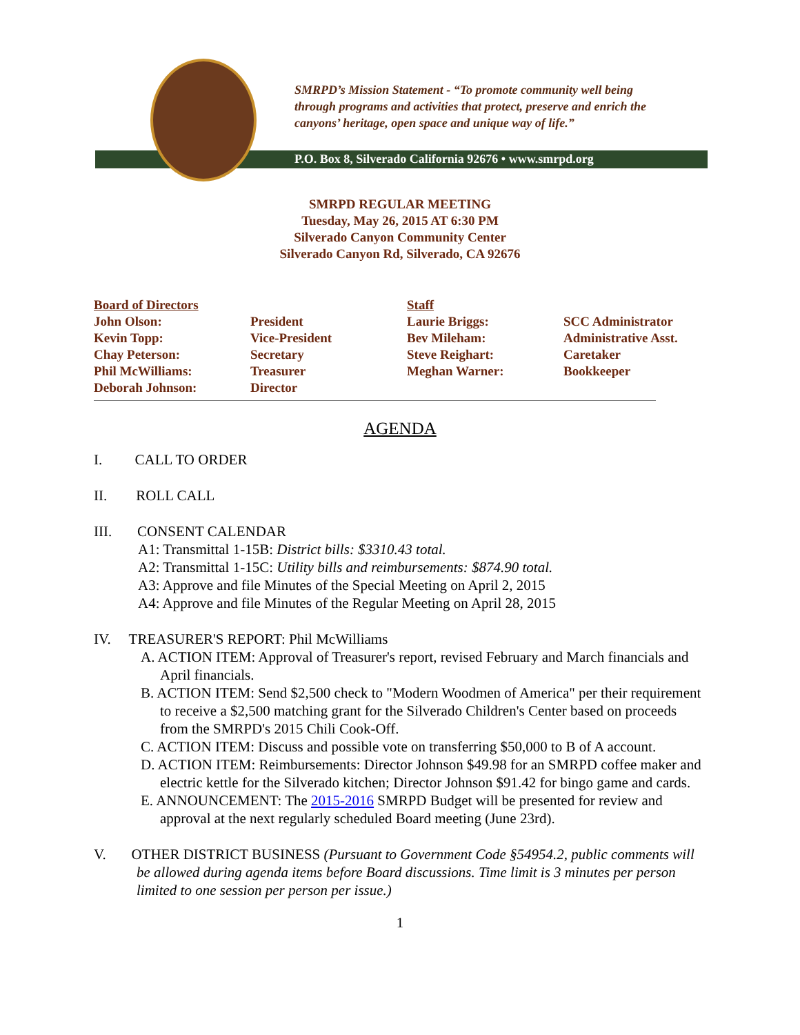SMRPD’s Mission Statement - “To promote community well being
through programs and activities that protect, preserve and enrich the
canyons’ heritage, open space and unique way of life.”
P.O. Box 8, Silverado California 92676 • www.smrpd.org
SMRPD REGULAR MEETING
Tuesday, May 26, 2015 AT 6:30 PM
Silverado Canyon Community Center
Silverado Canyon Rd, Silverado, CA 92676
| Board of Directors | | Staff | |
| John Olson: | President | Laurie Briggs: | SCC Administrator |
| Kevin Topp: | Vice-President | Bev Mileham: | Administrative Asst. |
| Chay Peterson: | Secretary | Steve Reighart: | Caretaker |
| Phil McWilliams: | Treasurer | Meghan Warner: | Bookkeeper |
| Deborah Johnson: | Director | | |
AGENDA
I. CALL TO ORDER
II. ROLL CALL
III. CONSENT CALENDAR
A1: Transmittal 1-15B: District bills: $3310.43 total.
A2: Transmittal 1-15C: Utility bills and reimbursements: $874.90 total.
A3: Approve and file Minutes of the Special Meeting on April 2, 2015
A4: Approve and file Minutes of the Regular Meeting on April 28, 2015
IV. TREASURER'S REPORT: Phil McWilliams
A. ACTION ITEM: Approval of Treasurer's report, revised February and March financials and April financials.
B. ACTION ITEM: Send $2,500 check to "Modern Woodmen of America" per their requirement to receive a $2,500 matching grant for the Silverado Children's Center based on proceeds from the SMRPD's 2015 Chili Cook-Off.
C. ACTION ITEM: Discuss and possible vote on transferring $50,000 to B of A account.
D. ACTION ITEM: Reimbursements: Director Johnson $49.98 for an SMRPD coffee maker and electric kettle for the Silverado kitchen; Director Johnson $91.42 for bingo game and cards.
E. ANNOUNCEMENT: The 2015-2016 SMRPD Budget will be presented for review and approval at the next regularly scheduled Board meeting (June 23rd).
V. OTHER DISTRICT BUSINESS (Pursuant to Government Code §54954.2, public comments will be allowed during agenda items before Board discussions. Time limit is 3 minutes per person limited to one session per person per issue.)
1